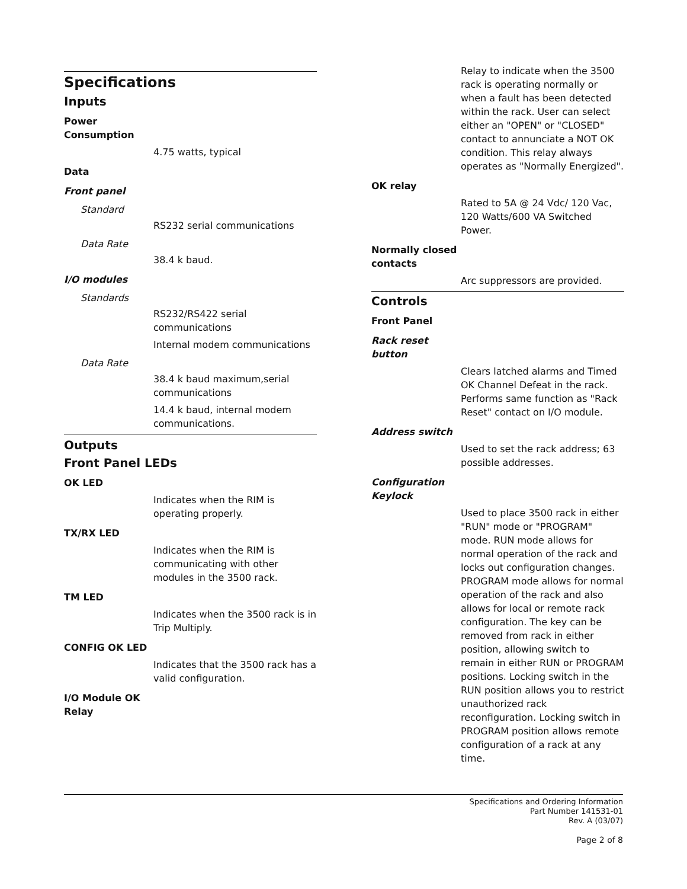Specifications
Inputs
Power Consumption
4.75 watts, typical
Data
Front panel
Standard
RS232 serial communications
Data Rate
38.4 k baud.
I/O modules
Standards
RS232/RS422 serial communications
Internal modem communications
Data Rate
38.4 k baud maximum,serial communications
14.4 k baud, internal modem communications.
Outputs
Front Panel LEDs
OK LED
Indicates when the RIM is operating properly.
TX/RX LED
Indicates when the RIM is communicating with other modules in the 3500 rack.
TM LED
Indicates when the 3500 rack is in Trip Multiply.
CONFIG OK LED
Indicates that the 3500 rack has a valid configuration.
I/O Module OK Relay
Relay to indicate when the 3500 rack is operating normally or when a fault has been detected within the rack. User can select either an "OPEN" or "CLOSED" contact to annunciate a NOT OK condition. This relay always operates as "Normally Energized".
OK relay
Rated to 5A @ 24 Vdc/ 120 Vac, 120 Watts/600 VA Switched Power.
Normally closed contacts
Arc suppressors are provided.
Controls
Front Panel
Rack reset button
Clears latched alarms and Timed OK Channel Defeat in the rack. Performs same function as "Rack Reset" contact on I/O module.
Address switch
Used to set the rack address; 63 possible addresses.
Configuration Keylock
Used to place 3500 rack in either "RUN" mode or "PROGRAM" mode. RUN mode allows for normal operation of the rack and locks out configuration changes. PROGRAM mode allows for normal operation of the rack and also allows for local or remote rack configuration. The key can be removed from rack in either position, allowing switch to remain in either RUN or PROGRAM positions. Locking switch in the RUN position allows you to restrict unauthorized rack reconfiguration. Locking switch in PROGRAM position allows remote configuration of a rack at any time.
Specifications and Ordering Information
Part Number 141531-01
Rev. A (03/07)
Page 2 of 8